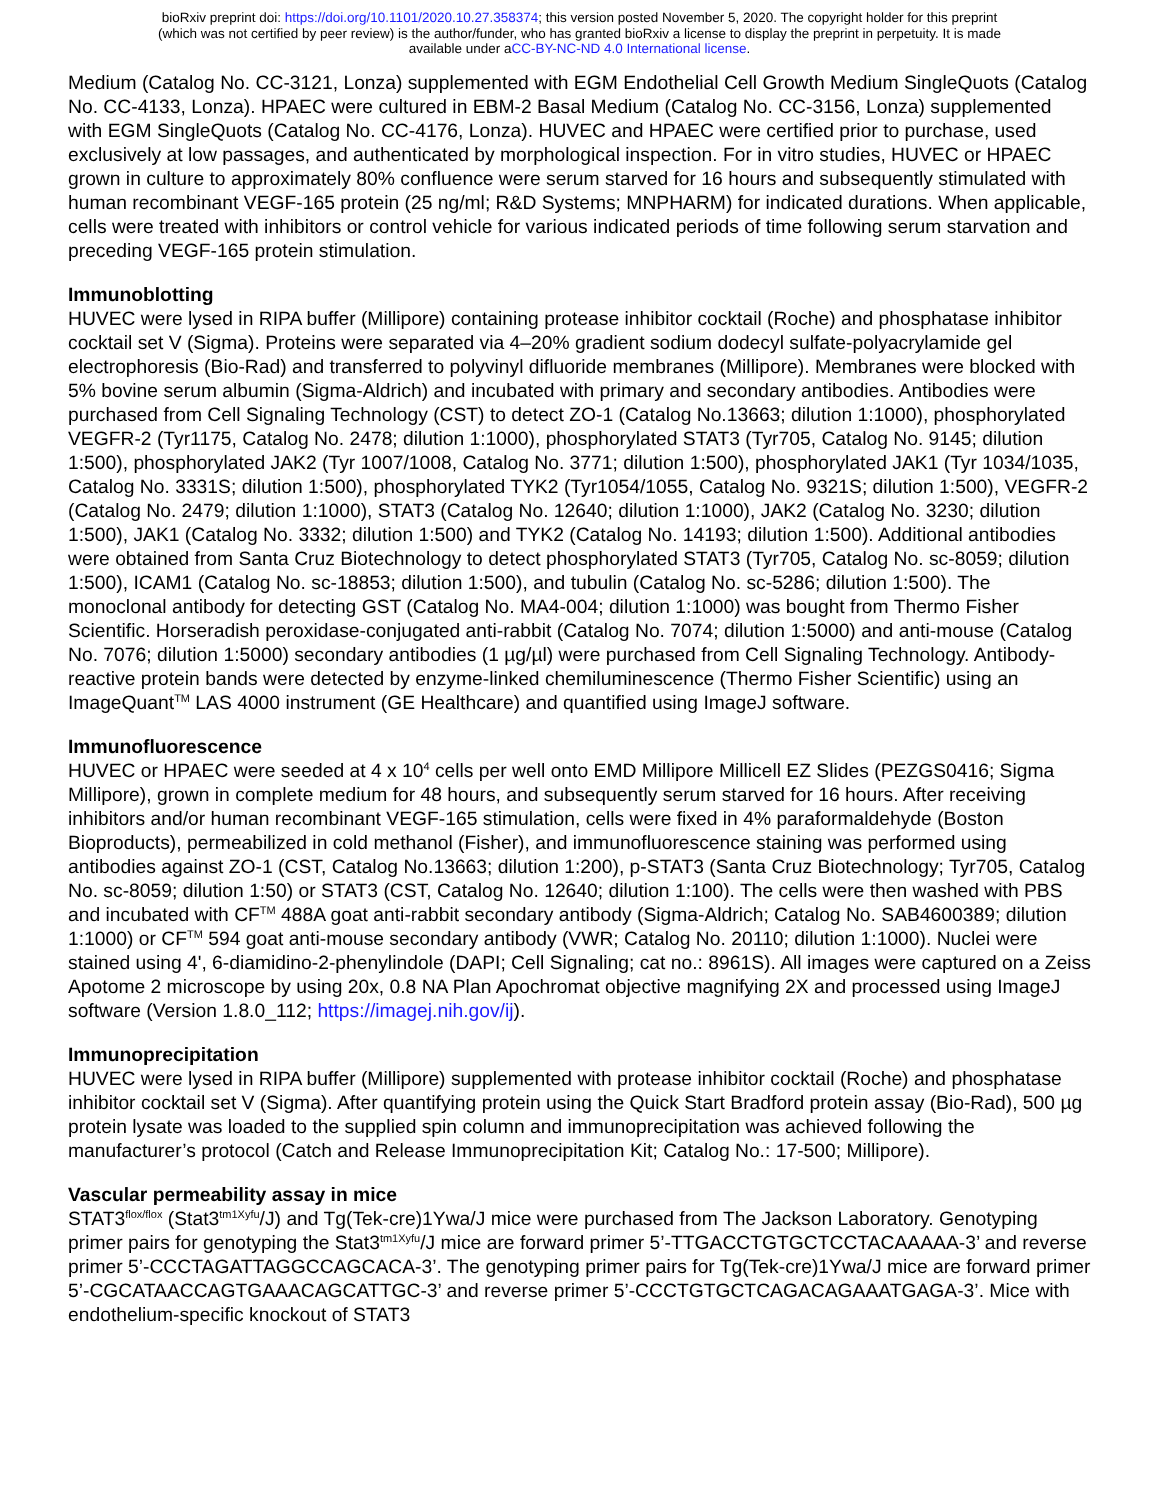bioRxiv preprint doi: https://doi.org/10.1101/2020.10.27.358374; this version posted November 5, 2020. The copyright holder for this preprint
(which was not certified by peer review) is the author/funder, who has granted bioRxiv a license to display the preprint in perpetuity. It is made
available under aCC-BY-NC-ND 4.0 International license.
Medium (Catalog No. CC-3121, Lonza) supplemented with EGM Endothelial Cell Growth Medium SingleQuots (Catalog No. CC-4133, Lonza). HPAEC were cultured in EBM-2 Basal Medium (Catalog No. CC-3156, Lonza) supplemented with EGM SingleQuots (Catalog No. CC-4176, Lonza). HUVEC and HPAEC were certified prior to purchase, used exclusively at low passages, and authenticated by morphological inspection. For in vitro studies, HUVEC or HPAEC grown in culture to approximately 80% confluence were serum starved for 16 hours and subsequently stimulated with human recombinant VEGF-165 protein (25 ng/ml; R&D Systems; MNPHARM) for indicated durations. When applicable, cells were treated with inhibitors or control vehicle for various indicated periods of time following serum starvation and preceding VEGF-165 protein stimulation.
Immunoblotting
HUVEC were lysed in RIPA buffer (Millipore) containing protease inhibitor cocktail (Roche) and phosphatase inhibitor cocktail set V (Sigma). Proteins were separated via 4–20% gradient sodium dodecyl sulfate-polyacrylamide gel electrophoresis (Bio-Rad) and transferred to polyvinyl difluoride membranes (Millipore). Membranes were blocked with 5% bovine serum albumin (Sigma-Aldrich) and incubated with primary and secondary antibodies. Antibodies were purchased from Cell Signaling Technology (CST) to detect ZO-1 (Catalog No.13663; dilution 1:1000), phosphorylated VEGFR-2 (Tyr1175, Catalog No. 2478; dilution 1:1000), phosphorylated STAT3 (Tyr705, Catalog No. 9145; dilution 1:500), phosphorylated JAK2 (Tyr 1007/1008, Catalog No. 3771; dilution 1:500), phosphorylated JAK1 (Tyr 1034/1035, Catalog No. 3331S; dilution 1:500), phosphorylated TYK2 (Tyr1054/1055, Catalog No. 9321S; dilution 1:500), VEGFR-2 (Catalog No. 2479; dilution 1:1000), STAT3 (Catalog No. 12640; dilution 1:1000), JAK2 (Catalog No. 3230; dilution 1:500), JAK1 (Catalog No. 3332; dilution 1:500) and TYK2 (Catalog No. 14193; dilution 1:500). Additional antibodies were obtained from Santa Cruz Biotechnology to detect phosphorylated STAT3 (Tyr705, Catalog No. sc-8059; dilution 1:500), ICAM1 (Catalog No. sc-18853; dilution 1:500), and tubulin (Catalog No. sc-5286; dilution 1:500). The monoclonal antibody for detecting GST (Catalog No. MA4-004; dilution 1:1000) was bought from Thermo Fisher Scientific. Horseradish peroxidase-conjugated anti-rabbit (Catalog No. 7074; dilution 1:5000) and anti-mouse (Catalog No. 7076; dilution 1:5000) secondary antibodies (1 µg/µl) were purchased from Cell Signaling Technology. Antibody-reactive protein bands were detected by enzyme-linked chemiluminescence (Thermo Fisher Scientific) using an ImageQuant<sup>TM</sup> LAS 4000 instrument (GE Healthcare) and quantified using ImageJ software.
Immunofluorescence
HUVEC or HPAEC were seeded at 4 x 10<sup>4</sup> cells per well onto EMD Millipore Millicell EZ Slides (PEZGS0416; Sigma Millipore), grown in complete medium for 48 hours, and subsequently serum starved for 16 hours. After receiving inhibitors and/or human recombinant VEGF-165 stimulation, cells were fixed in 4% paraformaldehyde (Boston Bioproducts), permeabilized in cold methanol (Fisher), and immunofluorescence staining was performed using antibodies against ZO-1 (CST, Catalog No.13663; dilution 1:200), p-STAT3 (Santa Cruz Biotechnology; Tyr705, Catalog No. sc-8059; dilution 1:50) or STAT3 (CST, Catalog No. 12640; dilution 1:100). The cells were then washed with PBS and incubated with CF<sup>TM</sup> 488A goat anti-rabbit secondary antibody (Sigma-Aldrich; Catalog No. SAB4600389; dilution 1:1000) or CF<sup>TM</sup> 594 goat anti-mouse secondary antibody (VWR; Catalog No. 20110; dilution 1:1000). Nuclei were stained using 4', 6-diamidino-2-phenylindole (DAPI; Cell Signaling; cat no.: 8961S). All images were captured on a Zeiss Apotome 2 microscope by using 20x, 0.8 NA Plan Apochromat objective magnifying 2X and processed using ImageJ software (Version 1.8.0_112; https://imagej.nih.gov/ij).
Immunoprecipitation
HUVEC were lysed in RIPA buffer (Millipore) supplemented with protease inhibitor cocktail (Roche) and phosphatase inhibitor cocktail set V (Sigma). After quantifying protein using the Quick Start Bradford protein assay (Bio-Rad), 500 µg protein lysate was loaded to the supplied spin column and immunoprecipitation was achieved following the manufacturer’s protocol (Catch and Release Immunoprecipitation Kit; Catalog No.: 17-500; Millipore).
Vascular permeability assay in mice
STAT3<sup>flox/flox</sup> (Stat3<sup>tm1Xyfu</sup>/J) and Tg(Tek-cre)1Ywa/J mice were purchased from The Jackson Laboratory. Genotyping primer pairs for genotyping the Stat3<sup>tm1Xyfu</sup>/J mice are forward primer 5’-TTGACCTGTGCTCCTACAAAAA-3’ and reverse primer 5’-CCCTAGATTAGGCCAGCACA-3’. The genotyping primer pairs for Tg(Tek-cre)1Ywa/J mice are forward primer 5’-CGCATAACCAGTGAAACAGCATTGC-3’ and reverse primer 5’-CCCTGTGCTCAGACAGAAATGAGA-3’. Mice with endothelium-specific knockout of STAT3